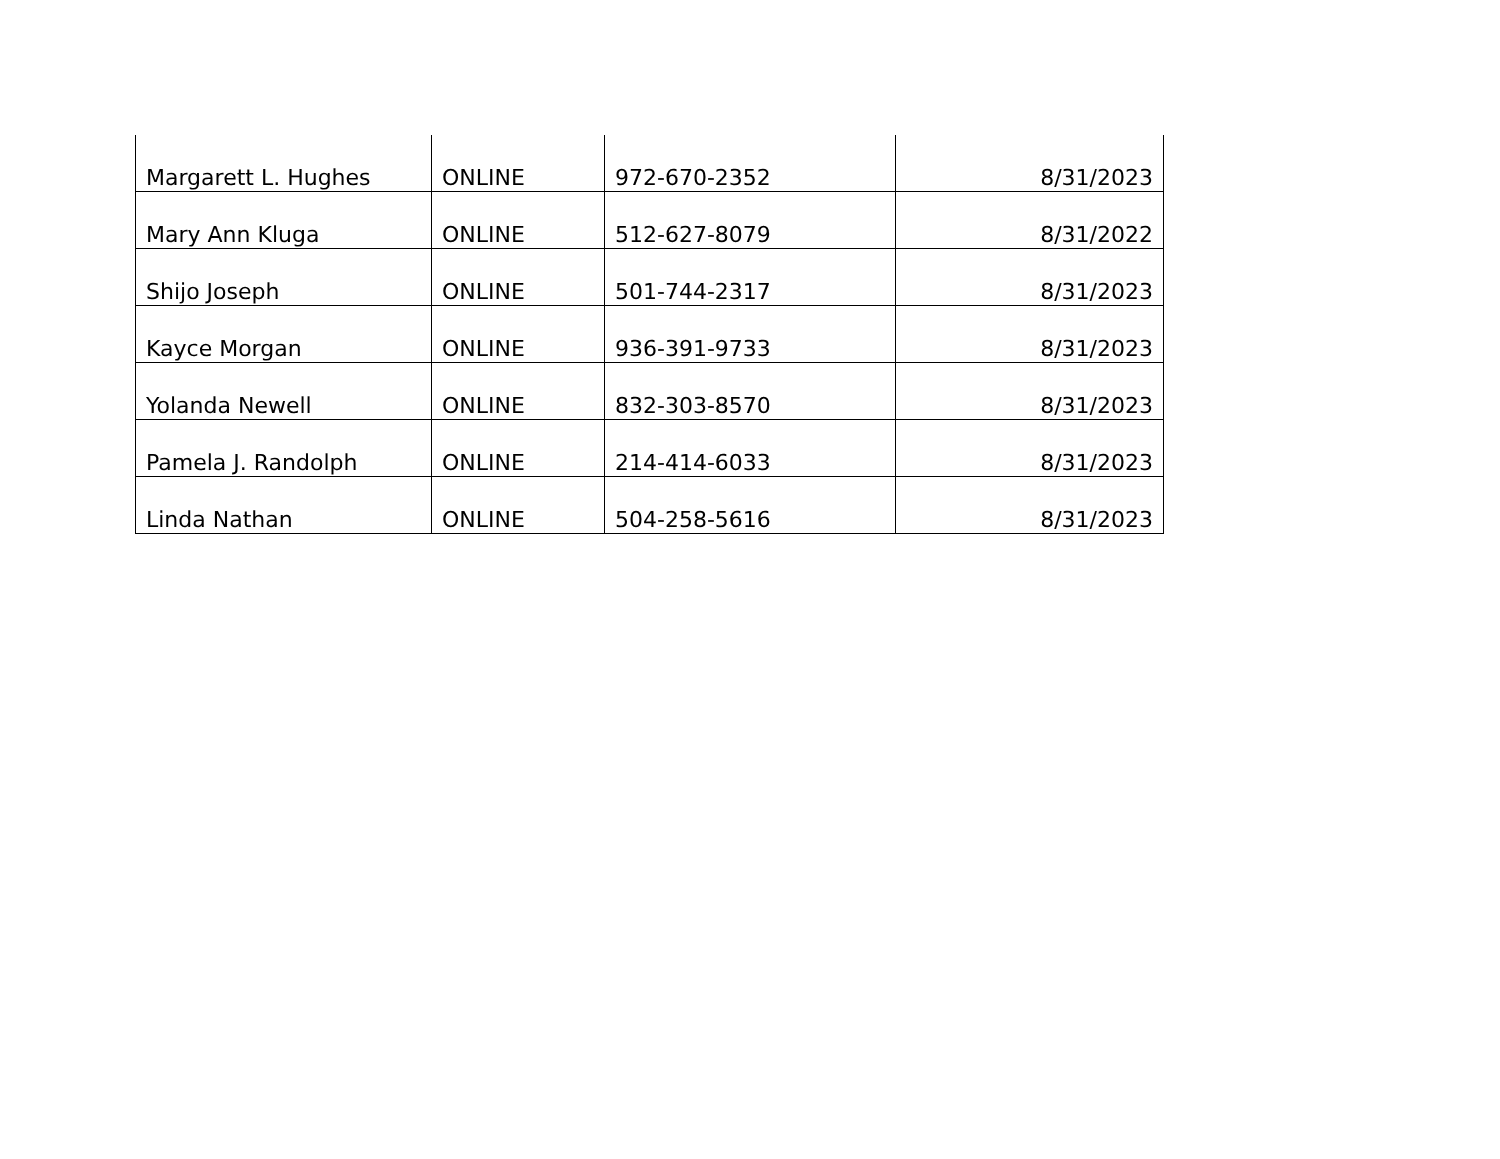| Margarett L. Hughes | ONLINE | 972-670-2352 | 8/31/2023 |
| Mary Ann Kluga | ONLINE | 512-627-8079 | 8/31/2022 |
| Shijo Joseph | ONLINE | 501-744-2317 | 8/31/2023 |
| Kayce Morgan | ONLINE | 936-391-9733 | 8/31/2023 |
| Yolanda Newell | ONLINE | 832-303-8570 | 8/31/2023 |
| Pamela J. Randolph | ONLINE | 214-414-6033 | 8/31/2023 |
| Linda Nathan | ONLINE | 504-258-5616 | 8/31/2023 |